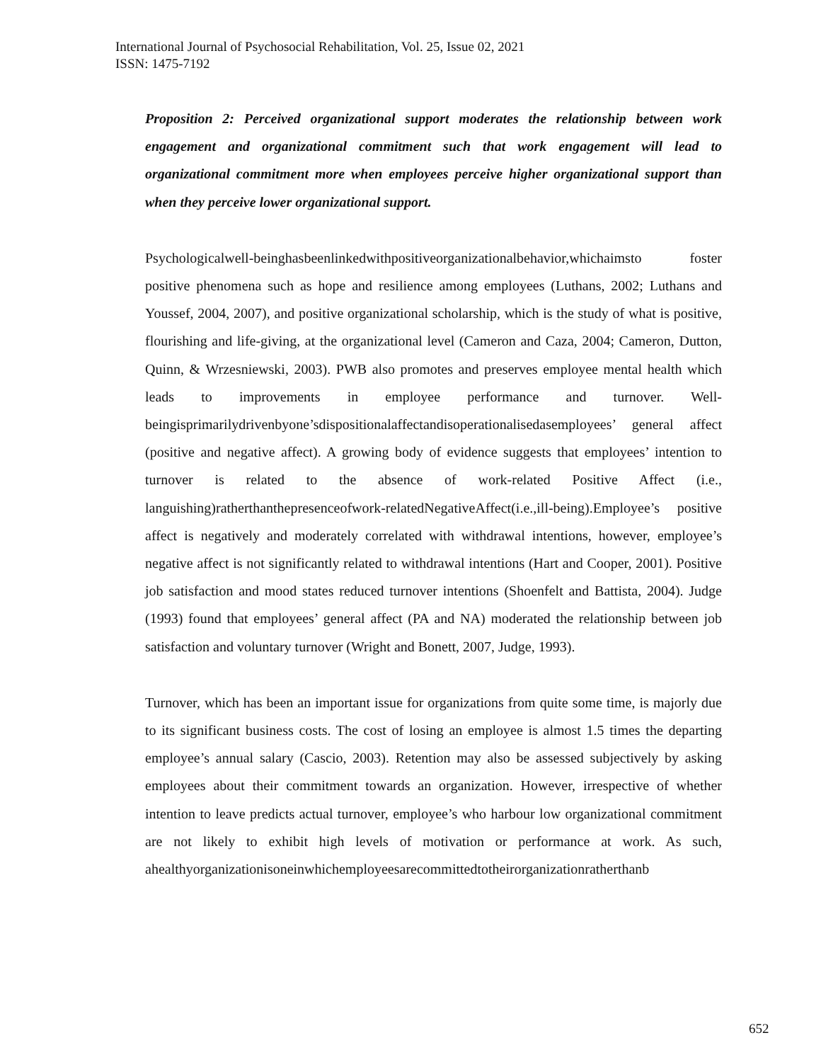International Journal of Psychosocial Rehabilitation, Vol. 25, Issue 02, 2021
ISSN: 1475-7192
Proposition 2: Perceived organizational support moderates the relationship between work engagement and organizational commitment such that work engagement will lead to organizational commitment more when employees perceive higher organizational support than when they perceive lower organizational support.
Psychologicalwell-beinghasbeenlinkedwithpositiveorganizationalbehavior,whichaimsto foster positive phenomena such as hope and resilience among employees (Luthans, 2002; Luthans and Youssef, 2004, 2007), and positive organizational scholarship, which is the study of what is positive, flourishing and life-giving, at the organizational level (Cameron and Caza, 2004; Cameron, Dutton, Quinn, & Wrzesniewski, 2003). PWB also promotes and preserves employee mental health which leads to improvements in employee performance and turnover. Well-beingisprimarilydrivenbyone’sdispositionalaffectandisoperationalisedasemployees’ general affect (positive and negative affect). A growing body of evidence suggests that employees’ intention to turnover is related to the absence of work-related Positive Affect (i.e., languishing)ratherthanthepresenceofwork-relatedNegativeAffect(i.e.,ill-being).Employee’s positive affect is negatively and moderately correlated with withdrawal intentions, however, employee’s negative affect is not significantly related to withdrawal intentions (Hart and Cooper, 2001). Positive job satisfaction and mood states reduced turnover intentions (Shoenfelt and Battista, 2004). Judge (1993) found that employees’ general affect (PA and NA) moderated the relationship between job satisfaction and voluntary turnover (Wright and Bonett, 2007, Judge, 1993).
Turnover, which has been an important issue for organizations from quite some time, is majorly due to its significant business costs. The cost of losing an employee is almost 1.5 times the departing employee’s annual salary (Cascio, 2003). Retention may also be assessed subjectively by asking employees about their commitment towards an organization. However, irrespective of whether intention to leave predicts actual turnover, employee’s who harbour low organizational commitment are not likely to exhibit high levels of motivation or performance at work. As such, ahealthyorganizationisoneinwhichemployeesarecommittedtotheirorganizationratherthanb
652